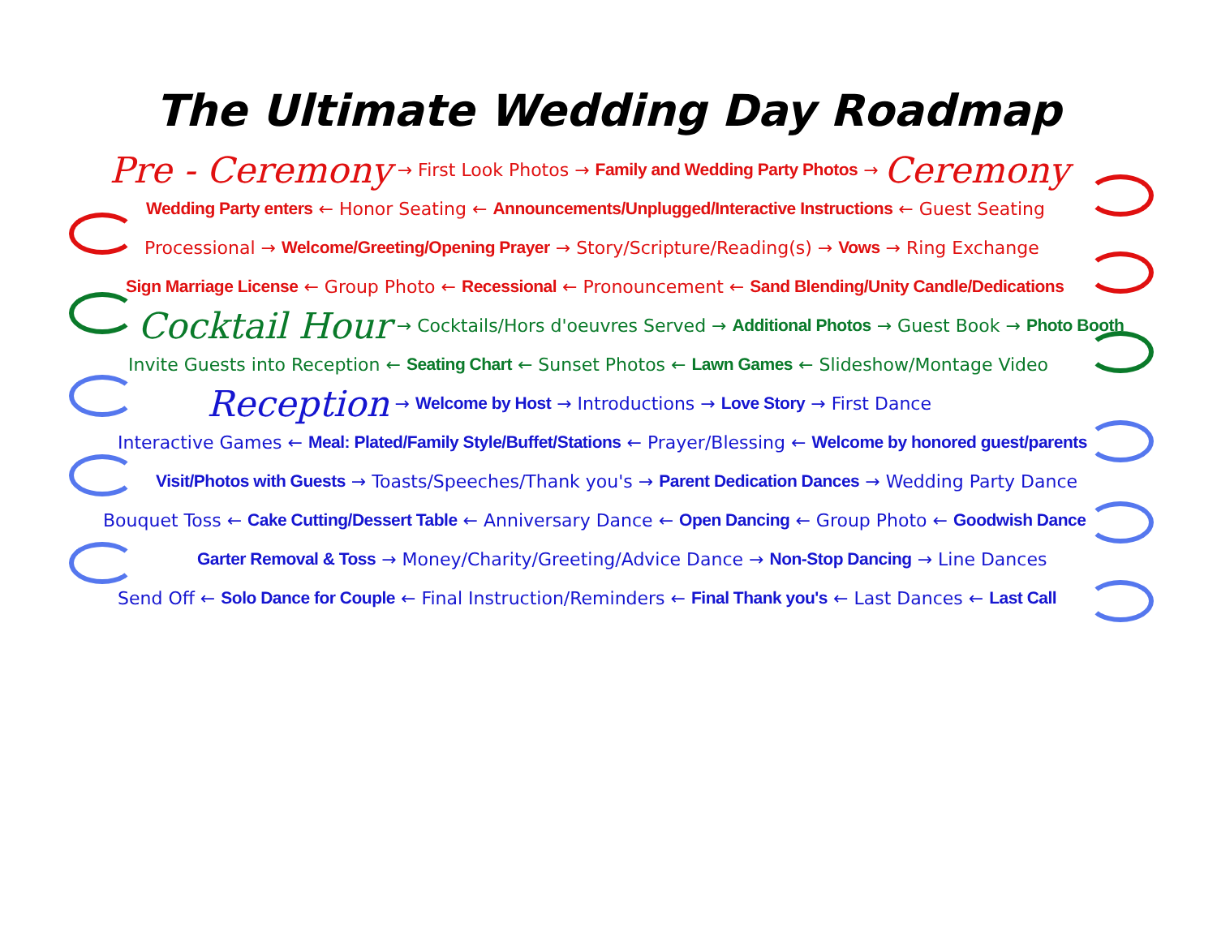The Ultimate Wedding Day Roadmap
Pre - Ceremony → First Look Photos → Family and Wedding Party Photos → Ceremony
Wedding Party enters ← Honor Seating ← Announcements/Unplugged/Interactive Instructions ← Guest Seating
Processional → Welcome/Greeting/Opening Prayer → Story/Scripture/Reading(s) → Vows → Ring Exchange
Sign Marriage License ← Group Photo ← Recessional ← Pronouncement ← Sand Blending/Unity Candle/Dedications
Cocktail Hour → Cocktails/Hors d'oeuvres Served → Additional Photos → Guest Book → Photo Booth
Invite Guests into Reception ← Seating Chart ← Sunset Photos ← Lawn Games ← Slideshow/Montage Video
Reception → Welcome by Host → Introductions → Love Story → First Dance
Interactive Games ← Meal: Plated/Family Style/Buffet/Stations ← Prayer/Blessing ← Welcome by honored guest/parents
Visit/Photos with Guests → Toasts/Speeches/Thank you's → Parent Dedication Dances → Wedding Party Dance
Bouquet Toss ← Cake Cutting/Dessert Table ← Anniversary Dance ← Open Dancing ← Group Photo ← Goodwish Dance
Garter Removal & Toss → Money/Charity/Greeting/Advice Dance → Non-Stop Dancing → Line Dances
Send Off ← Solo Dance for Couple ← Final Instruction/Reminders ← Final Thank you's ← Last Dances ← Last Call